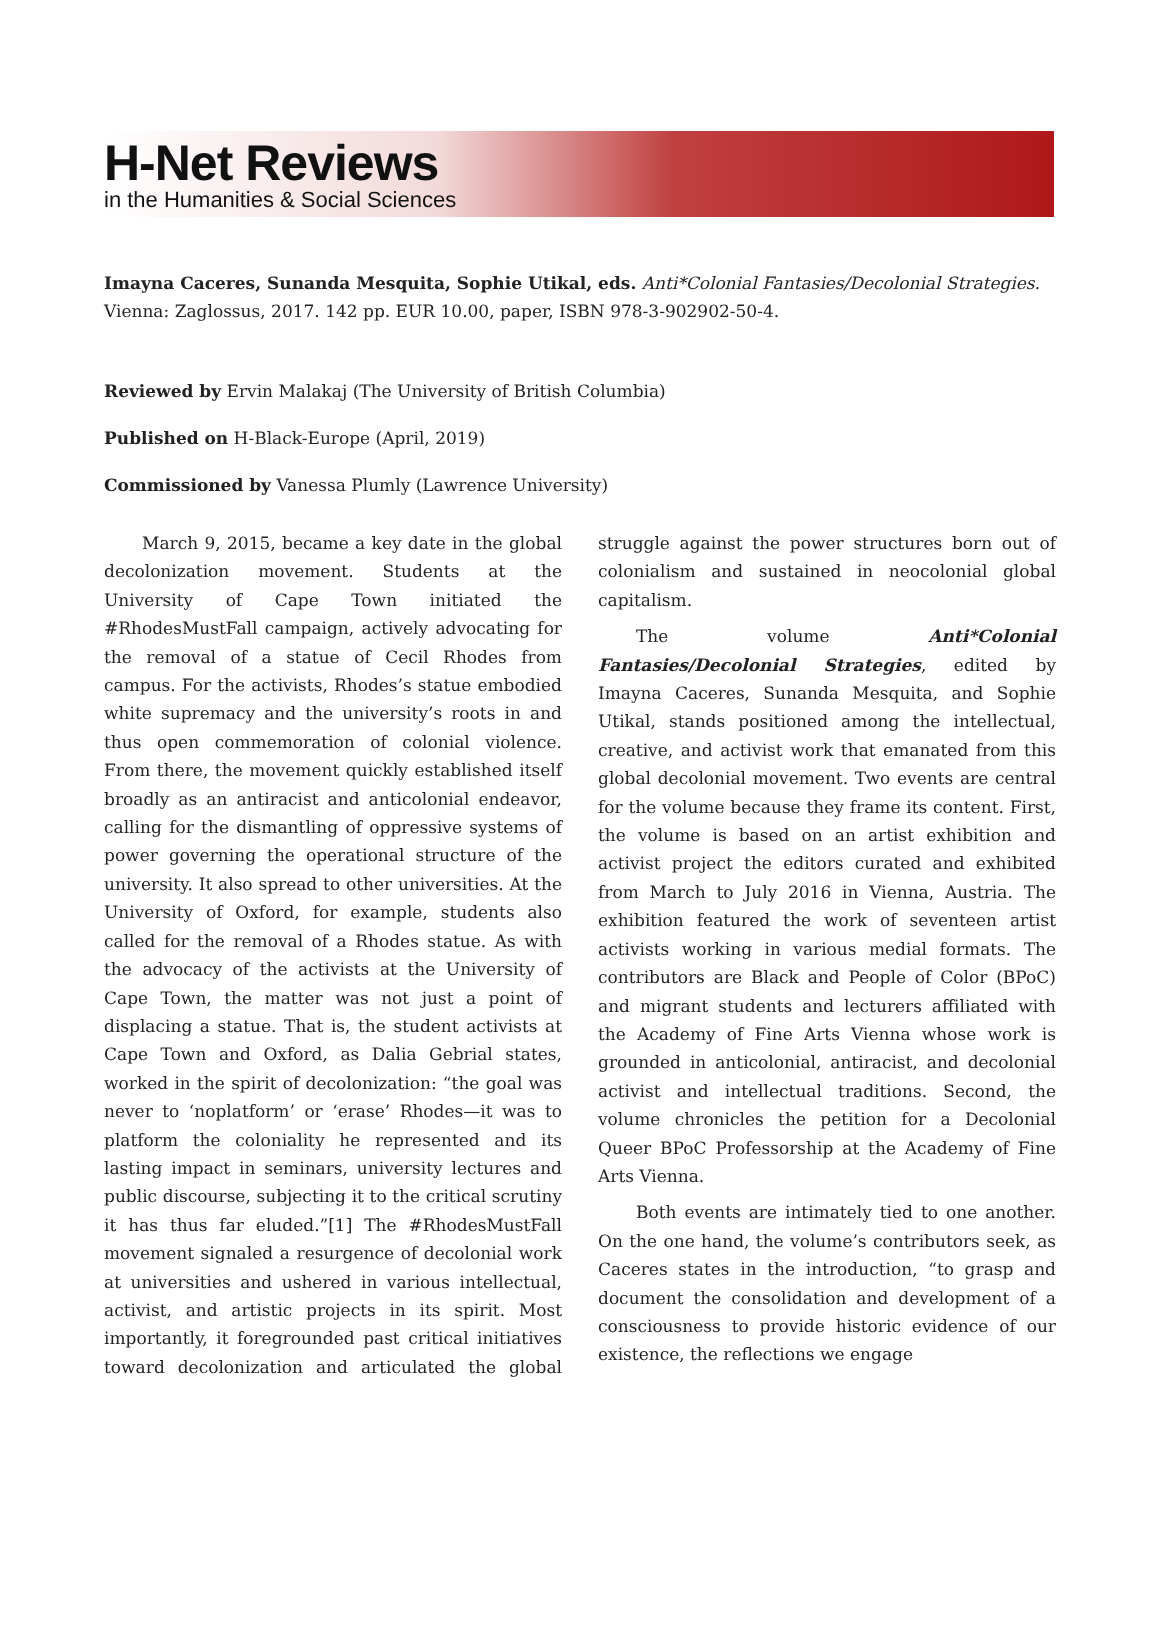H-Net Reviews
in the Humanities & Social Sciences
Imayna Caceres, Sunanda Mesquita, Sophie Utikal, eds. Anti*Colonial Fantasies/Decolonial Strategies. Vienna: Zaglossus, 2017. 142 pp. EUR 10.00, paper, ISBN 978-3-902902-50-4.
Reviewed by Ervin Malakaj (The University of British Columbia)
Published on H-Black-Europe (April, 2019)
Commissioned by Vanessa Plumly (Lawrence University)
March 9, 2015, became a key date in the global decolonization movement. Students at the University of Cape Town initiated the #RhodesMustFall campaign, actively advocating for the removal of a statue of Cecil Rhodes from campus. For the activists, Rhodes’s statue embodied white supremacy and the university’s roots in and thus open commemoration of colonial violence. From there, the movement quickly established itself broadly as an antiracist and anticolonial endeavor, calling for the dismantling of oppressive systems of power governing the operational structure of the university. It also spread to other universities. At the University of Oxford, for example, students also called for the removal of a Rhodes statue. As with the advocacy of the activists at the University of Cape Town, the matter was not just a point of displacing a statue. That is, the student activists at Cape Town and Oxford, as Dalia Gebrial states, worked in the spirit of decolonization: “the goal was never to ‘noplatform’ or ‘erase’ Rhodes—it was to platform the coloniality he represented and its lasting impact in seminars, university lectures and public discourse, subjecting it to the critical scrutiny it has thus far eluded.”[1] The #RhodesMustFall movement signaled a resurgence of decolonial work at universities and ushered in various intellectual, activist, and artistic projects in its spirit. Most importantly, it foregrounded past critical initiatives toward decolonization and articulated the global struggle against the power structures born out of colonialism and sustained in neocolonial global capitalism.
The volume Anti*Colonial Fantasies/Decolonial Strategies, edited by Imayna Caceres, Sunanda Mesquita, and Sophie Utikal, stands positioned among the intellectual, creative, and activist work that emanated from this global decolonial movement. Two events are central for the volume because they frame its content. First, the volume is based on an artist exhibition and activist project the editors curated and exhibited from March to July 2016 in Vienna, Austria. The exhibition featured the work of seventeen artist activists working in various medial formats. The contributors are Black and People of Color (BPoC) and migrant students and lecturers affiliated with the Academy of Fine Arts Vienna whose work is grounded in anticolonial, antiracist, and decolonial activist and intellectual traditions. Second, the volume chronicles the petition for a Decolonial Queer BPoC Professorship at the Academy of Fine Arts Vienna.
Both events are intimately tied to one another. On the one hand, the volume’s contributors seek, as Caceres states in the introduction, “to grasp and document the consolidation and development of a consciousness to provide historic evidence of our existence, the reflections we engage